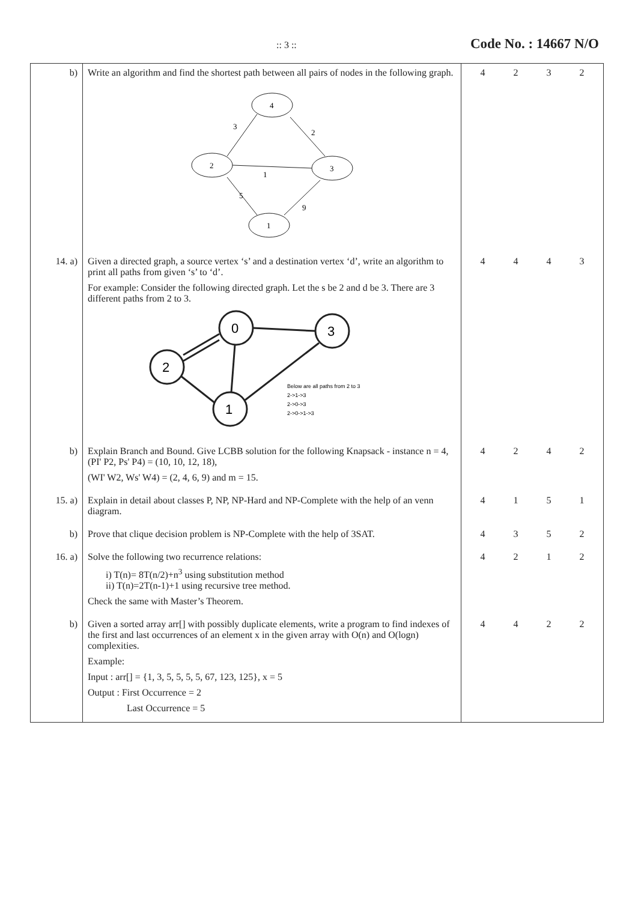:: 3 :: Code No. : 14667 N/O
| b) | Write an algorithm and find the shortest path between all pairs of nodes in the following graph. 4 2 3 1 3 2 1 5 9 | 4 2 3 2 |
| 14. a) | Given a directed graph, a source vertex ‘s’ and a destination vertex ‘d’, write an algorithm to print all paths from given ‘s’ to ‘d’. For example: Consider the following directed graph. Let the s be 2 and d be 3. There are 3 different paths from 2 to 3. 0 3 2 1 Below are all paths from 2 to 3 2->1->3 2->0->3 2->0->1->3 | 4 4 4 3 |
| b) | Explain Branch and Bound. Give LCBB solution for the following Knapsack - instance n = 4, (PI' P2, Ps' P4) = (10, 10, 12, 18), (WI' W2, Ws' W4) = (2, 4, 6, 9) and m = 15. | 4 2 4 2 |
| 15. a) | Explain in detail about classes P, NP, NP-Hard and NP-Complete with the help of an venn diagram. | 4 1 5 1 |
| b) | Prove that clique decision problem is NP-Complete with the help of 3SAT. | 4 3 5 2 |
| 16. a) | Solve the following two recurrence relations: i) T(n)= 8T(n/2)+n<sup>3</sup> using substitution method ii) T(n)=2T(n-1)+1 using recursive tree method. Check the same with Master’s Theorem. | 4 2 1 2 |
| b) | Given a sorted array arr[] with possibly duplicate elements, write a program to find indexes of the first and last occurrences of an element x in the given array with O(n) and O(logn) complexities. Example: Input : arr[] = {1, 3, 5, 5, 5, 5, 67, 123, 125}, x = 5 Output : First Occurrence = 2 Last Occurrence = 5 | 4 4 2 2 |